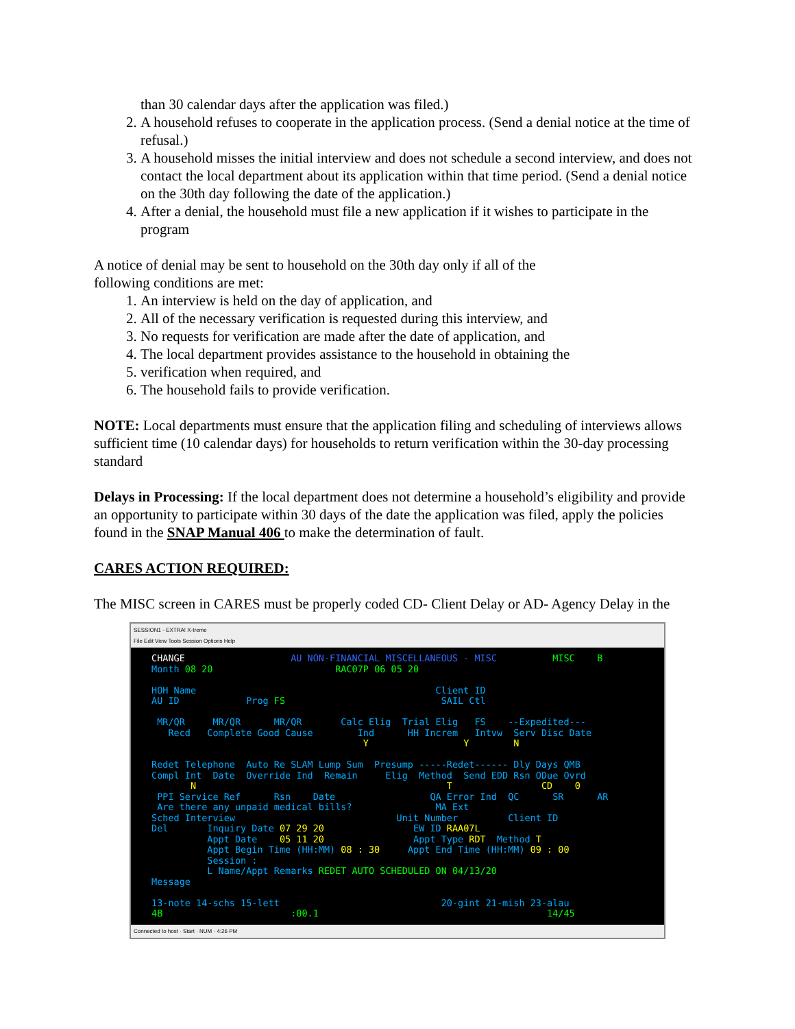than 30 calendar days after the application was filed.)
2. A household refuses to cooperate in the application process. (Send a denial notice at the time of refusal.)
3. A household misses the initial interview and does not schedule a second interview, and does not contact the local department about its application within that time period. (Send a denial notice on the 30th day following the date of the application.)
4. After a denial, the household must file a new application if it wishes to participate in the program
A notice of denial may be sent to household on the 30th day only if all of the
following conditions are met:
1. An interview is held on the day of application, and
2. All of the necessary verification is requested during this interview, and
3. No requests for verification are made after the date of application, and
4. The local department provides assistance to the household in obtaining the
5. verification when required, and
6. The household fails to provide verification.
NOTE: Local departments must ensure that the application filing and scheduling of interviews allows sufficient time (10 calendar days) for households to return verification within the 30-day processing standard
Delays in Processing: If the local department does not determine a household’s eligibility and provide an opportunity to participate within 30 days of the date the application was filed, apply the policies found in the SNAP Manual 406 to make the determination of fault.
CARES ACTION REQUIRED:
The MISC screen in CARES must be properly coded CD- Client Delay or AD- Agency Delay in the
SESSION1 - EXTRA! X-treme
File Edit View Tools Session Options Help
CHANGE AU NON-FINANCIAL MISCELLANEOUS - MISC MISC B Month 08 20 RAC07P 06 05 20 HOH Name Client ID AU ID Prog FS SAIL Ctl MR/QR MR/QR MR/QR Calc Elig Trial Elig FS --Expedited--- Recd Complete Good Cause Ind HH Increm Intvw Serv Disc Date Y Y N Redet Telephone Auto Re SLAM Lump Sum Presump -----Redet------ Dly Days QMB Compl Int Date Override Ind Remain Elig Method Send EDD Rsn ODue Ovrd N T CD 0 PPI Service Ref Rsn Date QA Error Ind QC SR AR Are there any unpaid medical bills? MA Ext Sched Interview Unit Number Client ID Del Inquiry Date 07 29 20 EW ID RAA07L Appt Date 05 11 20 Appt Type RDT Method T Appt Begin Time (HH:MM) 08 : 30 Appt End Time (HH:MM) 09 : 00 Session : L Name/Appt Remarks REDET AUTO SCHEDULED ON 04/13/20 Message 13-note 14-schs 15-lett 20-gint 21-mish 23-alau 4B :00.1 14/45
Connected to host · Start · NUM · 4:26 PM